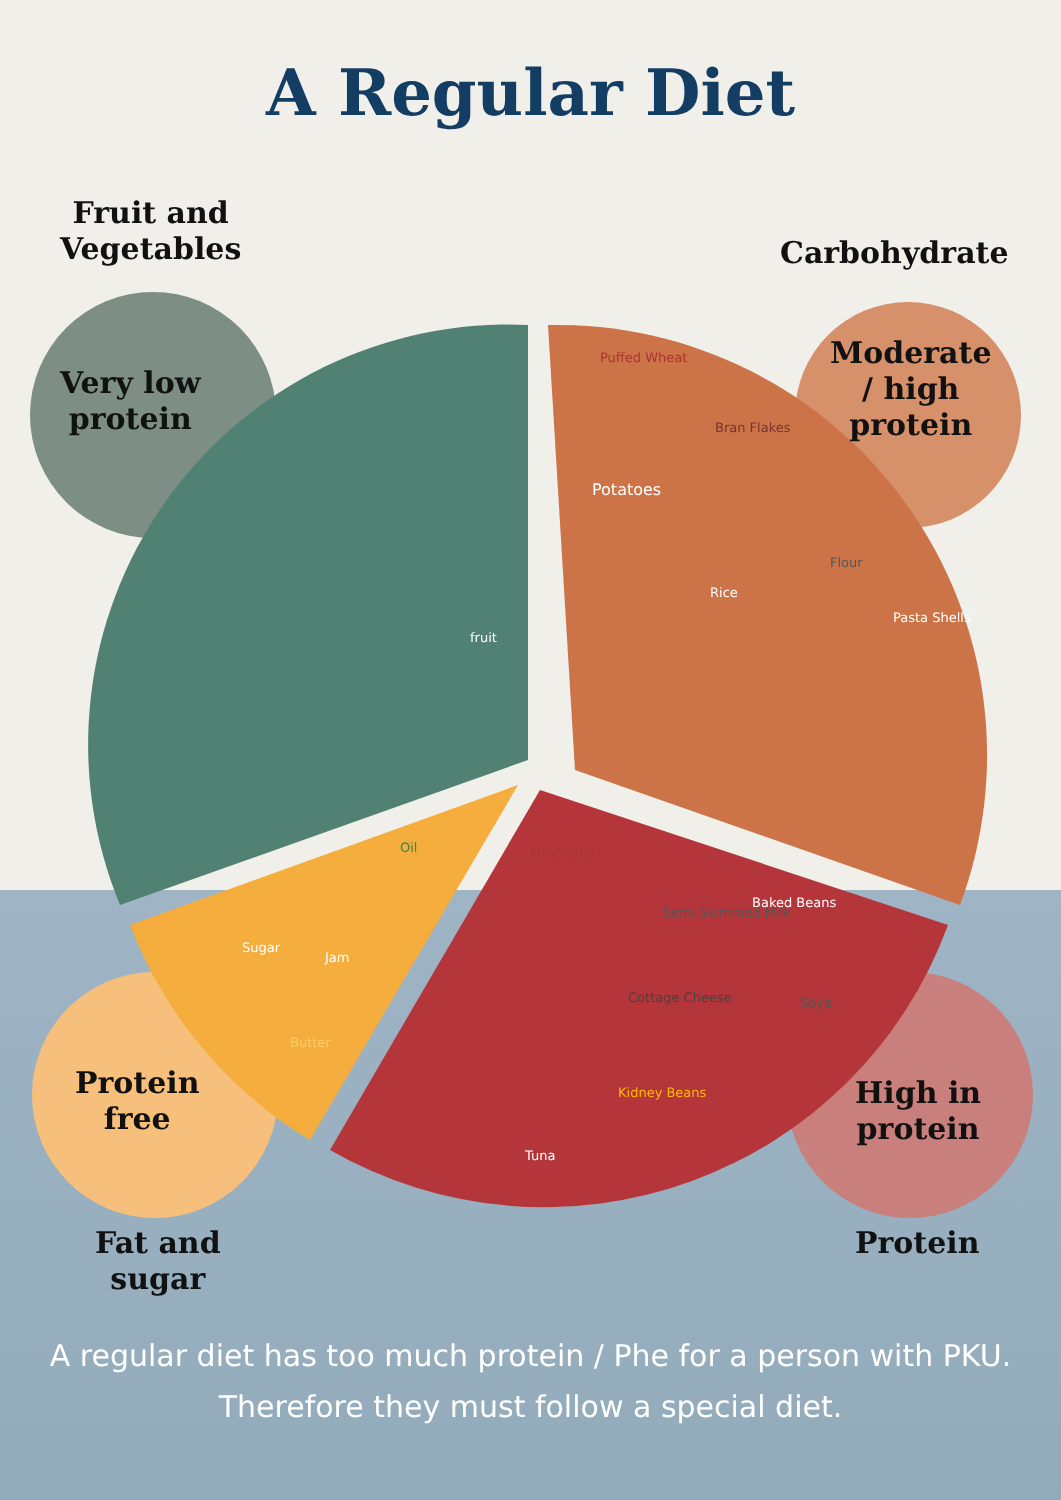A Regular Diet
Fruit and
Vegetables
Carbohydrate
Very low
protein
Moderate
/ high
protein
Protein
free
High in
protein
Fat and
sugar
Protein
fruit
Puffed Wheat
Bran Flakes
Potatoes
Rice
Flour
Pasta Shells
Oil Milkshake
Semi Skimmed Milk
Baked Beans
Sugar
Jam
Soya Cottage Cheese
Butter
Kidney Beans
Tuna
A regular diet has too much protein / Phe for a person with PKU.
Therefore they must follow a special diet.